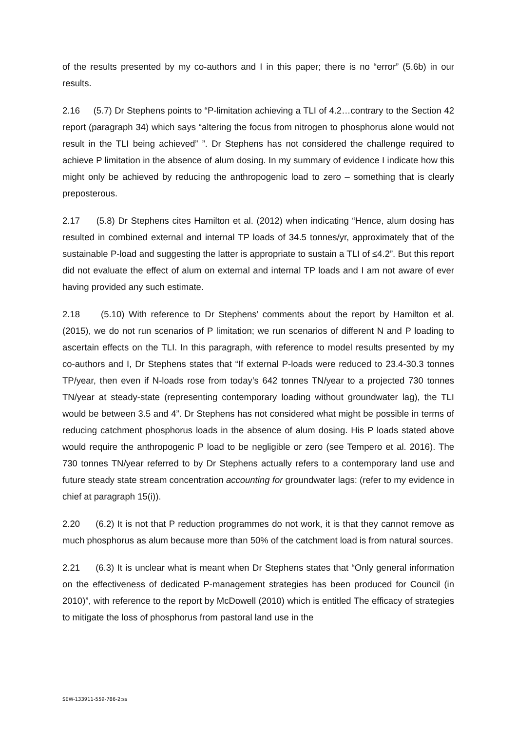of the results presented by my co-authors and I in this paper; there is no “error” (5.6b) in our results.
2.16 (5.7) Dr Stephens points to “P-limitation achieving a TLI of 4.2…contrary to the Section 42 report (paragraph 34) which says “altering the focus from nitrogen to phosphorus alone would not result in the TLI being achieved” ”. Dr Stephens has not considered the challenge required to achieve P limitation in the absence of alum dosing. In my summary of evidence I indicate how this might only be achieved by reducing the anthropogenic load to zero – something that is clearly preposterous.
2.17 (5.8) Dr Stephens cites Hamilton et al. (2012) when indicating “Hence, alum dosing has resulted in combined external and internal TP loads of 34.5 tonnes/yr, approximately that of the sustainable P-load and suggesting the latter is appropriate to sustain a TLI of ≤4.2”. But this report did not evaluate the effect of alum on external and internal TP loads and I am not aware of ever having provided any such estimate.
2.18 (5.10) With reference to Dr Stephens’ comments about the report by Hamilton et al. (2015), we do not run scenarios of P limitation; we run scenarios of different N and P loading to ascertain effects on the TLI. In this paragraph, with reference to model results presented by my co-authors and I, Dr Stephens states that “If external P-loads were reduced to 23.4-30.3 tonnes TP/year, then even if N-loads rose from today’s 642 tonnes TN/year to a projected 730 tonnes TN/year at steady-state (representing contemporary loading without groundwater lag), the TLI would be between 3.5 and 4”. Dr Stephens has not considered what might be possible in terms of reducing catchment phosphorus loads in the absence of alum dosing. His P loads stated above would require the anthropogenic P load to be negligible or zero (see Tempero et al. 2016). The 730 tonnes TN/year referred to by Dr Stephens actually refers to a contemporary land use and future steady state stream concentration accounting for groundwater lags: (refer to my evidence in chief at paragraph 15(i)).
2.20 (6.2) It is not that P reduction programmes do not work, it is that they cannot remove as much phosphorus as alum because more than 50% of the catchment load is from natural sources.
2.21 (6.3) It is unclear what is meant when Dr Stephens states that “Only general information on the effectiveness of dedicated P-management strategies has been produced for Council (in 2010)”, with reference to the report by McDowell (2010) which is entitled The efficacy of strategies to mitigate the loss of phosphorus from pastoral land use in the
SEW-133911-559-786-2:ss